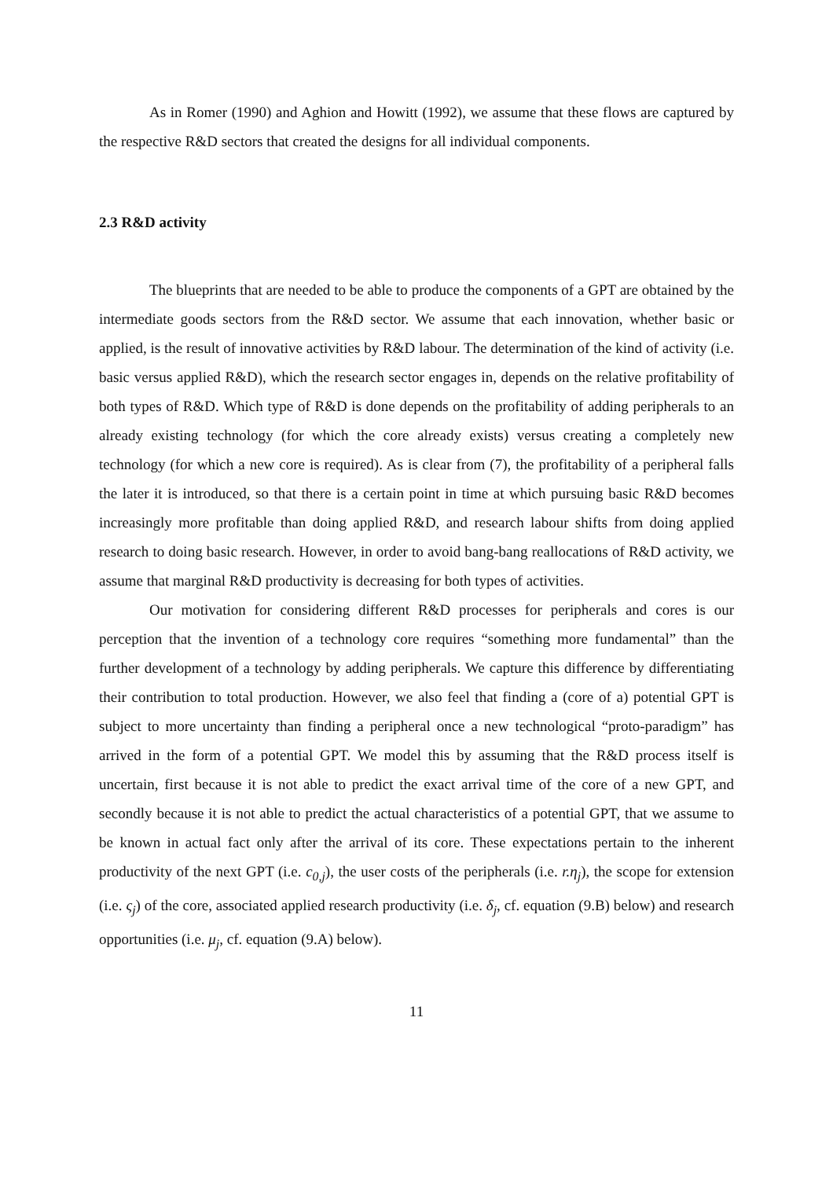As in Romer (1990) and Aghion and Howitt (1992), we assume that these flows are captured by the respective R&D sectors that created the designs for all individual components.
2.3 R&D activity
The blueprints that are needed to be able to produce the components of a GPT are obtained by the intermediate goods sectors from the R&D sector. We assume that each innovation, whether basic or applied, is the result of innovative activities by R&D labour. The determination of the kind of activity (i.e. basic versus applied R&D), which the research sector engages in, depends on the relative profitability of both types of R&D. Which type of R&D is done depends on the profitability of adding peripherals to an already existing technology (for which the core already exists) versus creating a completely new technology (for which a new core is required). As is clear from (7), the profitability of a peripheral falls the later it is introduced, so that there is a certain point in time at which pursuing basic R&D becomes increasingly more profitable than doing applied R&D, and research labour shifts from doing applied research to doing basic research. However, in order to avoid bang-bang reallocations of R&D activity, we assume that marginal R&D productivity is decreasing for both types of activities.
Our motivation for considering different R&D processes for peripherals and cores is our perception that the invention of a technology core requires “something more fundamental” than the further development of a technology by adding peripherals. We capture this difference by differentiating their contribution to total production. However, we also feel that finding a (core of a) potential GPT is subject to more uncertainty than finding a peripheral once a new technological “proto-paradigm” has arrived in the form of a potential GPT. We model this by assuming that the R&D process itself is uncertain, first because it is not able to predict the exact arrival time of the core of a new GPT, and secondly because it is not able to predict the actual characteristics of a potential GPT, that we assume to be known in actual fact only after the arrival of its core. These expectations pertain to the inherent productivity of the next GPT (i.e. c<sub>0,j</sub>), the user costs of the peripherals (i.e. r.η<sub>j</sub>), the scope for extension (i.e. ς<sub>j</sub>) of the core, associated applied research productivity (i.e. δ<sub>j</sub>, cf. equation (9.B) below) and research opportunities (i.e. μ<sub>j</sub>, cf. equation (9.A) below).
11